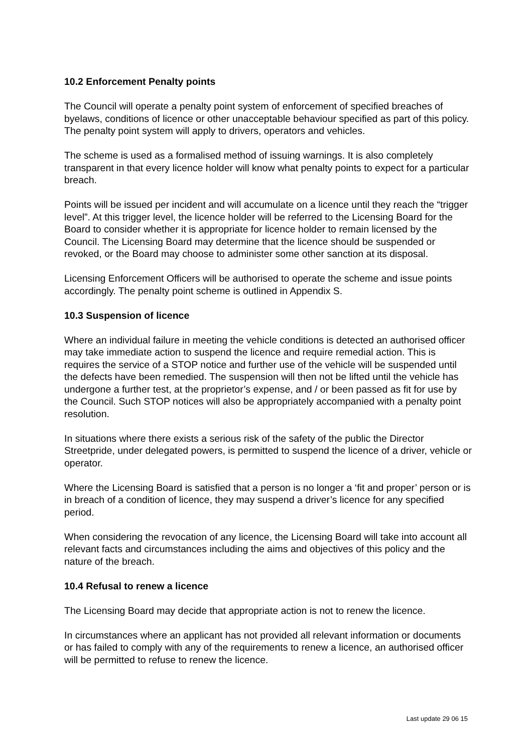10.2 Enforcement Penalty points
The Council will operate a penalty point system of enforcement of specified breaches of byelaws, conditions of licence or other unacceptable behaviour specified as part of this policy. The penalty point system will apply to drivers, operators and vehicles.
The scheme is used as a formalised method of issuing warnings. It is also completely transparent in that every licence holder will know what penalty points to expect for a particular breach.
Points will be issued per incident and will accumulate on a licence until they reach the “trigger level”. At this trigger level, the licence holder will be referred to the Licensing Board for the Board to consider whether it is appropriate for licence holder to remain licensed by the Council. The Licensing Board may determine that the licence should be suspended or revoked, or the Board may choose to administer some other sanction at its disposal.
Licensing Enforcement Officers will be authorised to operate the scheme and issue points accordingly. The penalty point scheme is outlined in Appendix S.
10.3 Suspension of licence
Where an individual failure in meeting the vehicle conditions is detected an authorised officer may take immediate action to suspend the licence and require remedial action. This is requires the service of a STOP notice and further use of the vehicle will be suspended until the defects have been remedied. The suspension will then not be lifted until the vehicle has undergone a further test, at the proprietor’s expense, and / or been passed as fit for use by the Council. Such STOP notices will also be appropriately accompanied with a penalty point resolution.
In situations where there exists a serious risk of the safety of the public the Director Streetpride, under delegated powers, is permitted to suspend the licence of a driver, vehicle or operator.
Where the Licensing Board is satisfied that a person is no longer a ‘fit and proper’ person or is in breach of a condition of licence, they may suspend a driver’s licence for any specified period.
When considering the revocation of any licence, the Licensing Board will take into account all relevant facts and circumstances including the aims and objectives of this policy and the nature of the breach.
10.4 Refusal to renew a licence
The Licensing Board may decide that appropriate action is not to renew the licence.
In circumstances where an applicant has not provided all relevant information or documents or has failed to comply with any of the requirements to renew a licence, an authorised officer will be permitted to refuse to renew the licence.
Last update 29 06 15